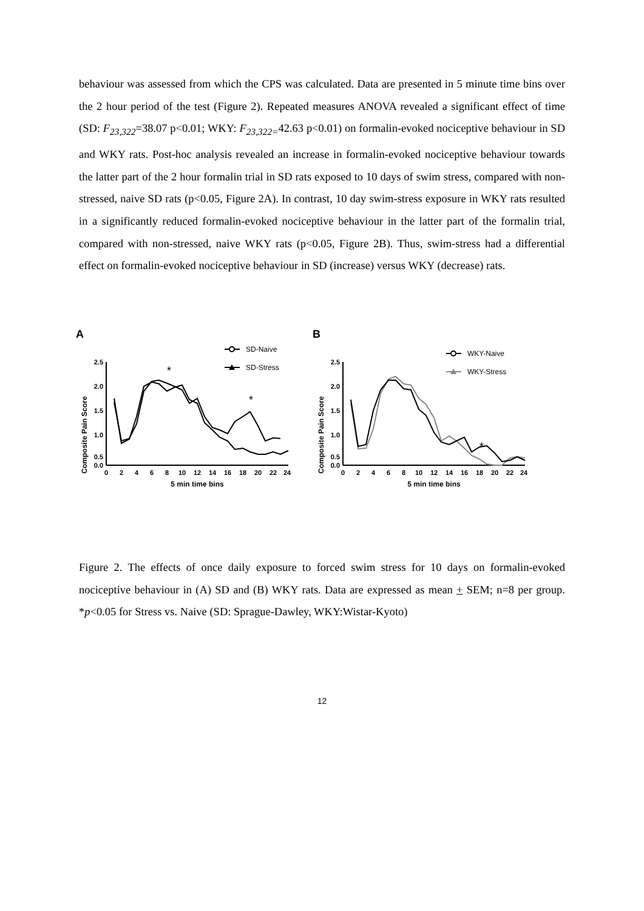behaviour was assessed from which the CPS was calculated. Data are presented in 5 minute time bins over the 2 hour period of the test (Figure 2). Repeated measures ANOVA revealed a significant effect of time (SD: F<sub>23,322</sub>=38.07 p<0.01; WKY: F<sub>23,322=</sub>42.63 p<0.01) on formalin-evoked nociceptive behaviour in SD and WKY rats. Post-hoc analysis revealed an increase in formalin-evoked nociceptive behaviour towards the latter part of the 2 hour formalin trial in SD rats exposed to 10 days of swim stress, compared with non-stressed, naive SD rats (p<0.05, Figure 2A). In contrast, 10 day swim-stress exposure in WKY rats resulted in a significantly reduced formalin-evoked nociceptive behaviour in the latter part of the formalin trial, compared with non-stressed, naive WKY rats (p<0.05, Figure 2B). Thus, swim-stress had a differential effect on formalin-evoked nociceptive behaviour in SD (increase) versus WKY (decrease) rats.
A
Composite Pain Score
2.5
2.0
1.5
1.0
0.5
0.0
0
2
4
6
8
10
12
14
16
18
20
22
24
5 min time bins
*
*
SD-Naive
SD-Stress
B
Composite Pain Score
2.5
2.0
1.5
1.0
0.5
0.0
0
2
4
6
8
10
12
14
16
18
20
22
24
5 min time bins
*
WKY-Naive
WKY-Stress
Figure 2. The effects of once daily exposure to forced swim stress for 10 days on formalin-evoked nociceptive behaviour in (A) SD and (B) WKY rats. Data are expressed as mean + SEM; n=8 per group. *p<0.05 for Stress vs. Naive (SD: Sprague-Dawley, WKY:Wistar-Kyoto)
12